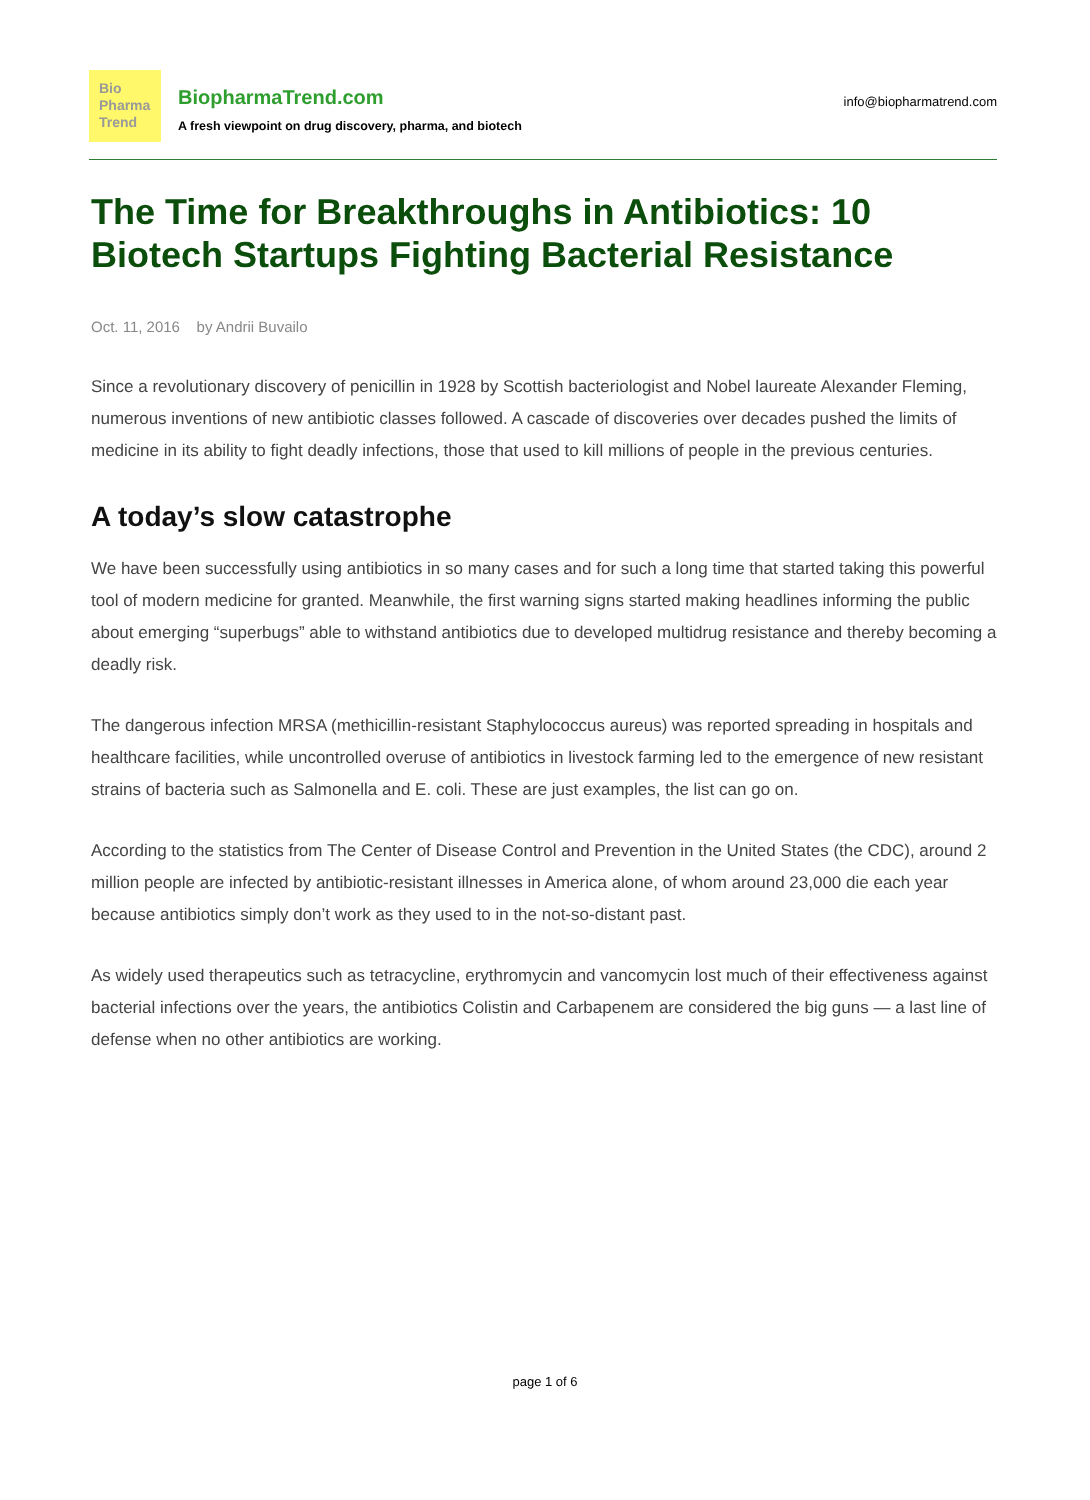Bio
Pharma
Trend
BiopharmaTrend.com
A fresh viewpoint on drug discovery, pharma, and biotech
info@biopharmatrend.com
The Time for Breakthroughs in Antibiotics: 10 Biotech Startups Fighting Bacterial Resistance
Oct. 11, 2016 by Andrii Buvailo
Since a revolutionary discovery of penicillin in 1928 by Scottish bacteriologist and Nobel laureate Alexander Fleming, numerous inventions of new antibiotic classes followed. A cascade of discoveries over decades pushed the limits of medicine in its ability to fight deadly infections, those that used to kill millions of people in the previous centuries.
A today’s slow catastrophe
We have been successfully using antibiotics in so many cases and for such a long time that started taking this powerful tool of modern medicine for granted. Meanwhile, the first warning signs started making headlines informing the public about emerging “superbugs” able to withstand antibiotics due to developed multidrug resistance and thereby becoming a deadly risk.
The dangerous infection MRSA (methicillin-resistant Staphylococcus aureus) was reported spreading in hospitals and healthcare facilities, while uncontrolled overuse of antibiotics in livestock farming led to the emergence of new resistant strains of bacteria such as Salmonella and E. coli. These are just examples, the list can go on.
According to the statistics from The Center of Disease Control and Prevention in the United States (the CDC), around 2 million people are infected by antibiotic-resistant illnesses in America alone, of whom around 23,000 die each year because antibiotics simply don’t work as they used to in the not-so-distant past.
As widely used therapeutics such as tetracycline, erythromycin and vancomycin lost much of their effectiveness against bacterial infections over the years, the antibiotics Colistin and Carbapenem are considered the big guns — a last line of defense when no other antibiotics are working.
page 1 of 6